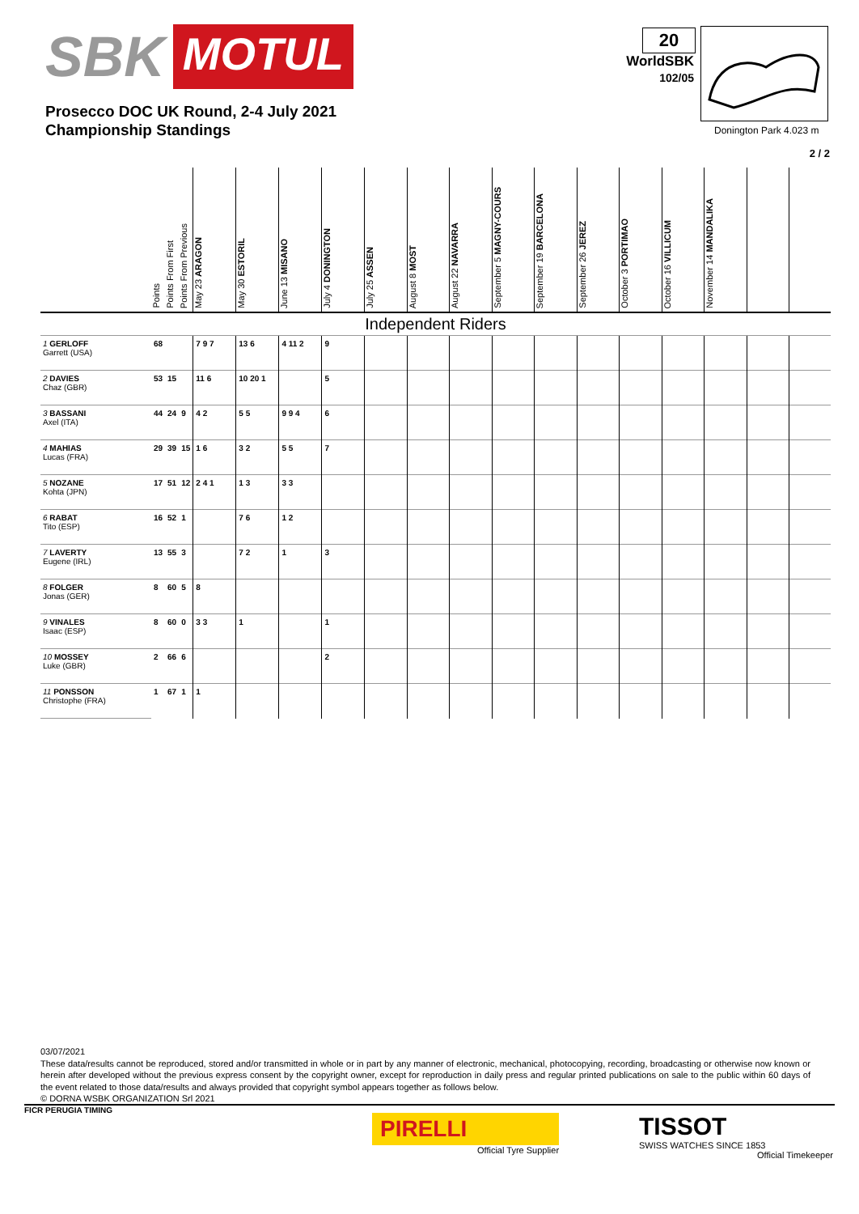SBK MOTUL
Prosecco DOC UK Round, 2-4 July 2021
Championship Standings
20
WorldSBK
102/05
Donington Park 4.023 m
2 / 2
| | Points | Points From First | Points From Previous | May 23 ARAGON | May 30 ESTORIL | June 13 MISANO | July 4 DONINGTON | July 25 ASSEN | August 8 MOST | August 22 NAVARRA | September 5 MAGNY-COURS | September 19 BARCELONA | September 26 JEREZ | October 3 PORTIMAO | October 16 VILLICUM | November 14 MANDALIKA | | |
| --- | --- | --- | --- | --- | --- | --- | --- | --- | --- | --- | --- | --- | --- | --- | --- | --- | --- | --- |
| Independent Riders | | | | | | | | | | | | | | | | | | |
| 1 GERLOFF Garrett (USA) | 68 | | | 7 9 7 | 13 6 | 4 11 2 | 9 | | | | | | | | | | | |
| 2 DAVIES Chaz (GBR) | 53 | 15 | | 11 6 | 10 20 1 | | 5 | | | | | | | | | | | |
| 3 BASSANI Axel (ITA) | 44 | 24 | 9 | 4 2 | 5 5 | 9 9 4 | 6 | | | | | | | | | | | |
| 4 MAHIAS Lucas (FRA) | 29 | 39 | 15 | 1 6 | 3 2 | 5 5 | 7 | | | | | | | | | | | |
| 5 NOZANE Kohta (JPN) | 17 | 51 | 12 | 2 4 1 | 1 3 | 3 3 | | | | | | | | | | | | |
| 6 RABAT Tito (ESP) | 16 | 52 | 1 | | 7 6 | 1 2 | | | | | | | | | | | | |
| 7 LAVERTY Eugene (IRL) | 13 | 55 | 3 | | 7 2 | 1 | 3 | | | | | | | | | | | |
| 8 FOLGER Jonas (GER) | 8 | 60 | 5 | 8 | | | | | | | | | | | | | | |
| 9 VINALES Isaac (ESP) | 8 | 60 | 0 | 3 3 | 1 | | 1 | | | | | | | | | | | |
| 10 MOSSEY Luke (GBR) | 2 | 66 | 6 | | | | 2 | | | | | | | | | | | |
| 11 PONSSON Christophe (FRA) | 1 | 67 | 1 | 1 | | | | | | | | | | | | | | |
03/07/2021
These data/results cannot be reproduced, stored and/or transmitted in whole or in part by any manner of electronic, mechanical, photocopying, recording, broadcasting or otherwise now known or herein after developed without the previous express consent by the copyright owner, except for reproduction in daily press and regular printed publications on sale to the public within 60 days of the event related to those data/results and always provided that copyright symbol appears together as follows below.
© DORNA WSBK ORGANIZATION Srl 2021
FICR PERUGIA TIMING
PIRELLI
Official Tyre Supplier
TISSOT
SWISS WATCHES SINCE 1853
Official Timekeeper